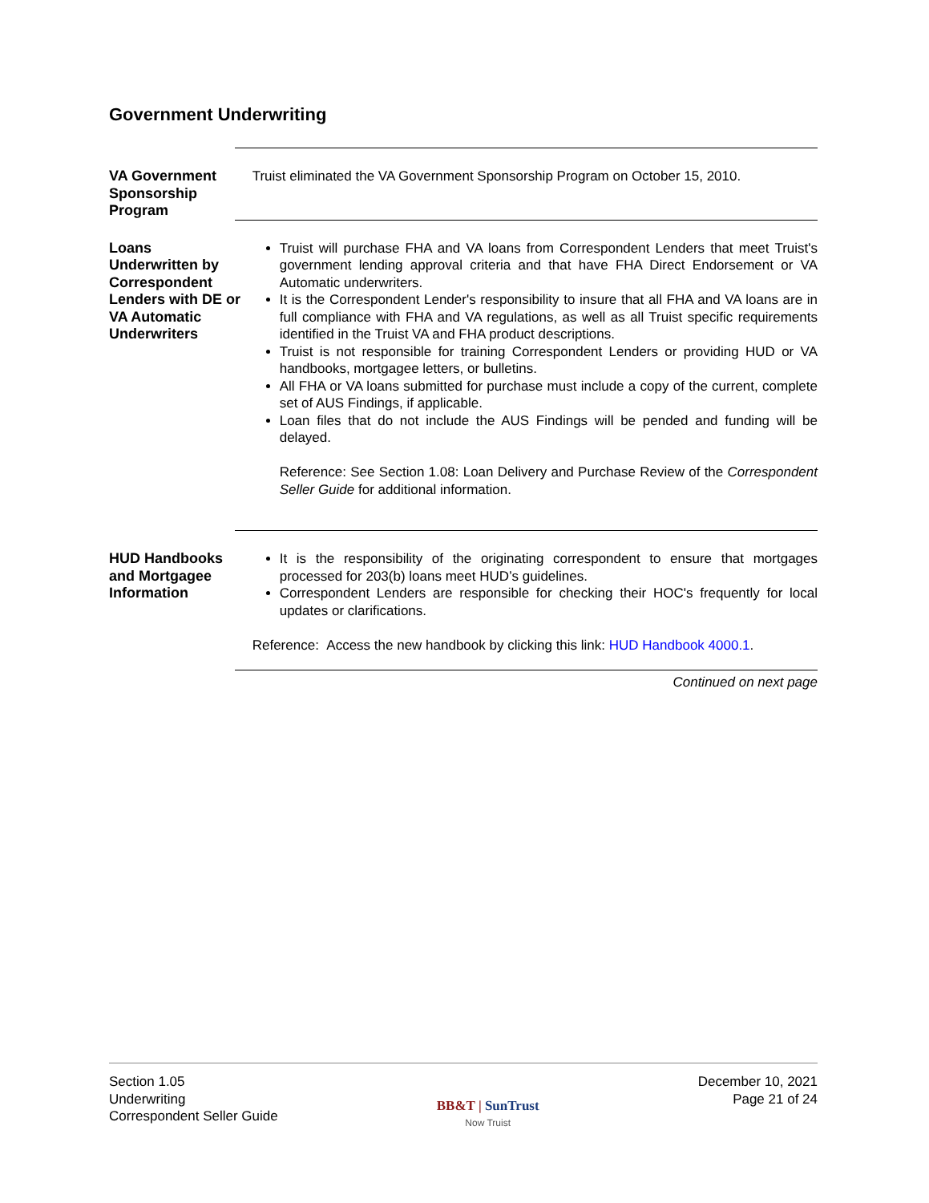Government Underwriting
VA Government Sponsorship Program
Truist eliminated the VA Government Sponsorship Program on October 15, 2010.
Loans Underwritten by Correspondent Lenders with DE or VA Automatic Underwriters
Truist will purchase FHA and VA loans from Correspondent Lenders that meet Truist's government lending approval criteria and that have FHA Direct Endorsement or VA Automatic underwriters.
It is the Correspondent Lender's responsibility to insure that all FHA and VA loans are in full compliance with FHA and VA regulations, as well as all Truist specific requirements identified in the Truist VA and FHA product descriptions.
Truist is not responsible for training Correspondent Lenders or providing HUD or VA handbooks, mortgagee letters, or bulletins.
All FHA or VA loans submitted for purchase must include a copy of the current, complete set of AUS Findings, if applicable.
Loan files that do not include the AUS Findings will be pended and funding will be delayed.
Reference: See Section 1.08: Loan Delivery and Purchase Review of the Correspondent Seller Guide for additional information.
HUD Handbooks and Mortgagee Information
It is the responsibility of the originating correspondent to ensure that mortgages processed for 203(b) loans meet HUD’s guidelines.
Correspondent Lenders are responsible for checking their HOC's frequently for local updates or clarifications.
Reference: Access the new handbook by clicking this link: HUD Handbook 4000.1.
Continued on next page
Section 1.05
Underwriting
Correspondent Seller Guide
BB&T | SunTrust
Now Truist
December 10, 2021
Page 21 of 24